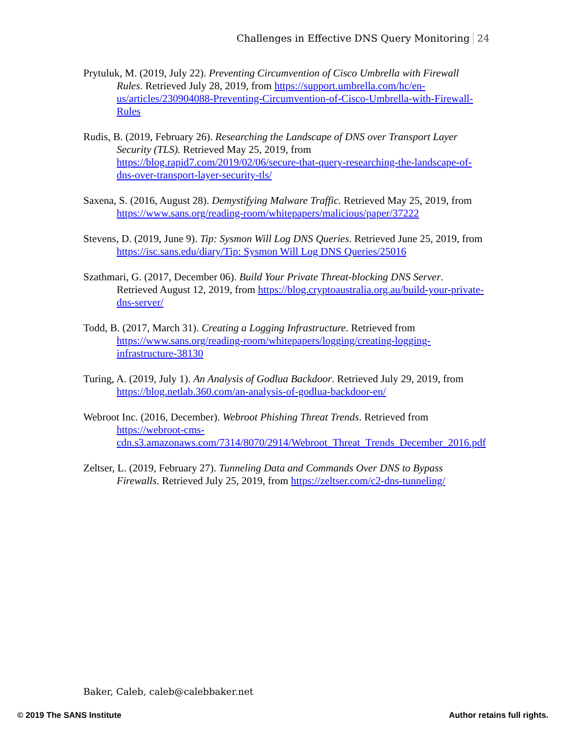Challenges in Effective DNS Query Monitoring 24
Prytuluk, M. (2019, July 22). Preventing Circumvention of Cisco Umbrella with Firewall Rules. Retrieved July 28, 2019, from https://support.umbrella.com/hc/en-us/articles/230904088-Preventing-Circumvention-of-Cisco-Umbrella-with-Firewall-Rules
Rudis, B. (2019, February 26). Researching the Landscape of DNS over Transport Layer Security (TLS). Retrieved May 25, 2019, from https://blog.rapid7.com/2019/02/06/secure-that-query-researching-the-landscape-of-dns-over-transport-layer-security-tls/
Saxena, S. (2016, August 28). Demystifying Malware Traffic. Retrieved May 25, 2019, from https://www.sans.org/reading-room/whitepapers/malicious/paper/37222
Stevens, D. (2019, June 9). Tip: Sysmon Will Log DNS Queries. Retrieved June 25, 2019, from https://isc.sans.edu/diary/Tip: Sysmon Will Log DNS Queries/25016
Szathmari, G. (2017, December 06). Build Your Private Threat-blocking DNS Server. Retrieved August 12, 2019, from https://blog.cryptoaustralia.org.au/build-your-private-dns-server/
Todd, B. (2017, March 31). Creating a Logging Infrastructure. Retrieved from https://www.sans.org/reading-room/whitepapers/logging/creating-logging-infrastructure-38130
Turing, A. (2019, July 1). An Analysis of Godlua Backdoor. Retrieved July 29, 2019, from https://blog.netlab.360.com/an-analysis-of-godlua-backdoor-en/
Webroot Inc. (2016, December). Webroot Phishing Threat Trends. Retrieved from https://webroot-cms-cdn.s3.amazonaws.com/7314/8070/2914/Webroot_Threat_Trends_December_2016.pdf
Zeltser, L. (2019, February 27). Tunneling Data and Commands Over DNS to Bypass Firewalls. Retrieved July 25, 2019, from https://zeltser.com/c2-dns-tunneling/
Baker, Caleb, caleb@calebbaker.net
© 2019 The SANS Institute Author retains full rights.